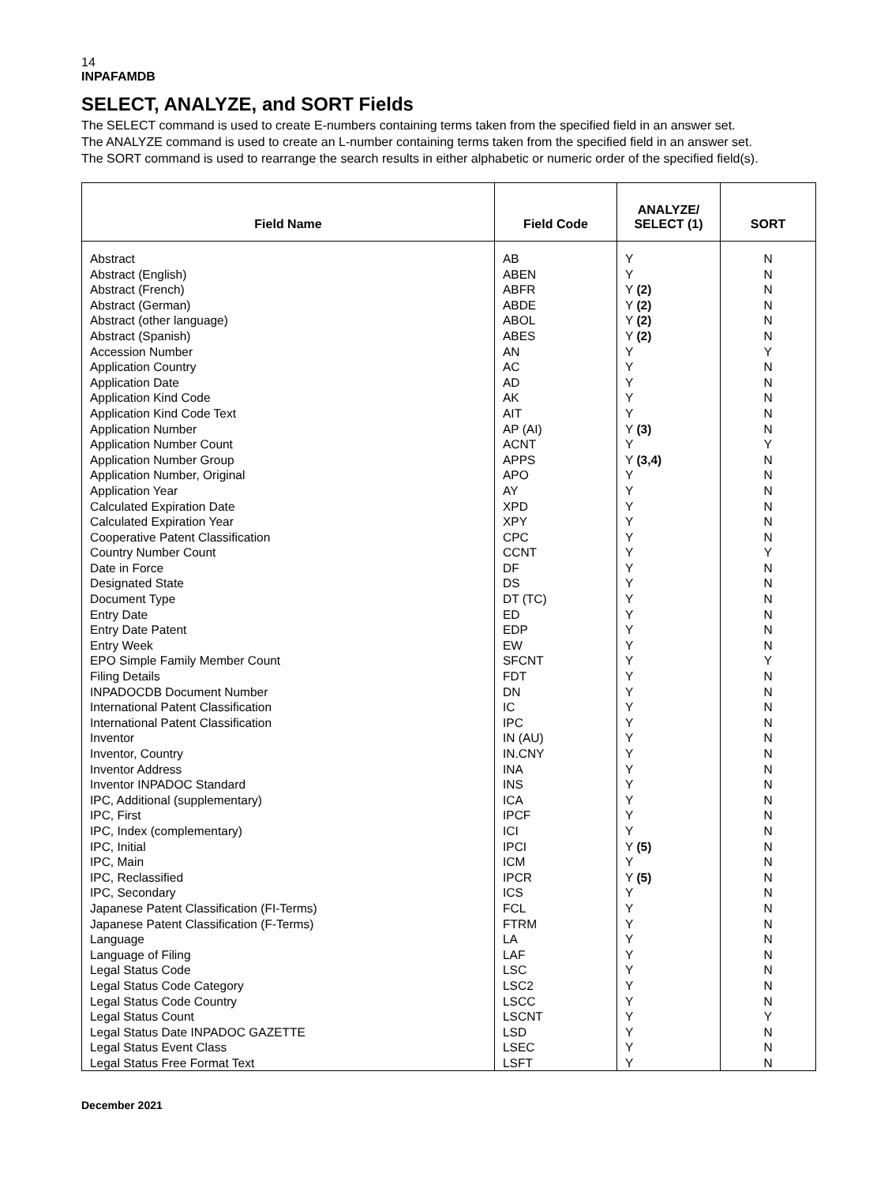14
INPAFAMDB
SELECT, ANALYZE, and SORT Fields
The SELECT command is used to create E-numbers containing terms taken from the specified field in an answer set.
The ANALYZE command is used to create an L-number containing terms taken from the specified field in an answer set.
The SORT command is used to rearrange the search results in either alphabetic or numeric order of the specified field(s).
| Field Name | Field Code | ANALYZE/ SELECT (1) | SORT |
| --- | --- | --- | --- |
| Abstract Abstract (English) Abstract (French) Abstract (German) Abstract (other language) Abstract (Spanish) Accession Number Application Country Application Date Application Kind Code Application Kind Code Text Application Number Application Number Count Application Number Group Application Number, Original Application Year Calculated Expiration Date Calculated Expiration Year Cooperative Patent Classification Country Number Count Date in Force Designated State Document Type Entry Date Entry Date Patent Entry Week EPO Simple Family Member Count Filing Details INPADOCDB Document Number International Patent Classification International Patent Classification Inventor Inventor, Country Inventor Address Inventor INPADOC Standard IPC, Additional (supplementary) IPC, First IPC, Index (complementary) IPC, Initial IPC, Main IPC, Reclassified IPC, Secondary Japanese Patent Classification (FI-Terms) Japanese Patent Classification (F-Terms) Language Language of Filing Legal Status Code Legal Status Code Category Legal Status Code Country Legal Status Count Legal Status Date INPADOC GAZETTE Legal Status Event Class Legal Status Free Format Text | AB ABEN ABFR ABDE ABOL ABES AN AC AD AK AIT AP (AI) ACNT APPS APO AY XPD XPY CPC CCNT DF DS DT (TC) ED EDP EW SFCNT FDT DN IC IPC IN (AU) IN.CNY INA INS ICA IPCF ICI IPCI ICM IPCR ICS FCL FTRM LA LAF LSC LSC2 LSCC LSCNT LSD LSEC LSFT | Y Y Y (2) Y (2) Y (2) Y (2) Y Y Y Y Y Y (3) Y Y (3,4) Y Y Y Y Y Y Y Y Y Y Y Y Y Y Y Y Y Y Y Y Y Y Y Y Y (5) Y Y (5) Y Y Y Y Y Y Y Y Y Y Y Y | N N N N N N Y N N N N N Y N N N N N N Y N N N N N N Y N N N N N N N N N N N N N N N N N N N N N N Y N N N |
December 2021